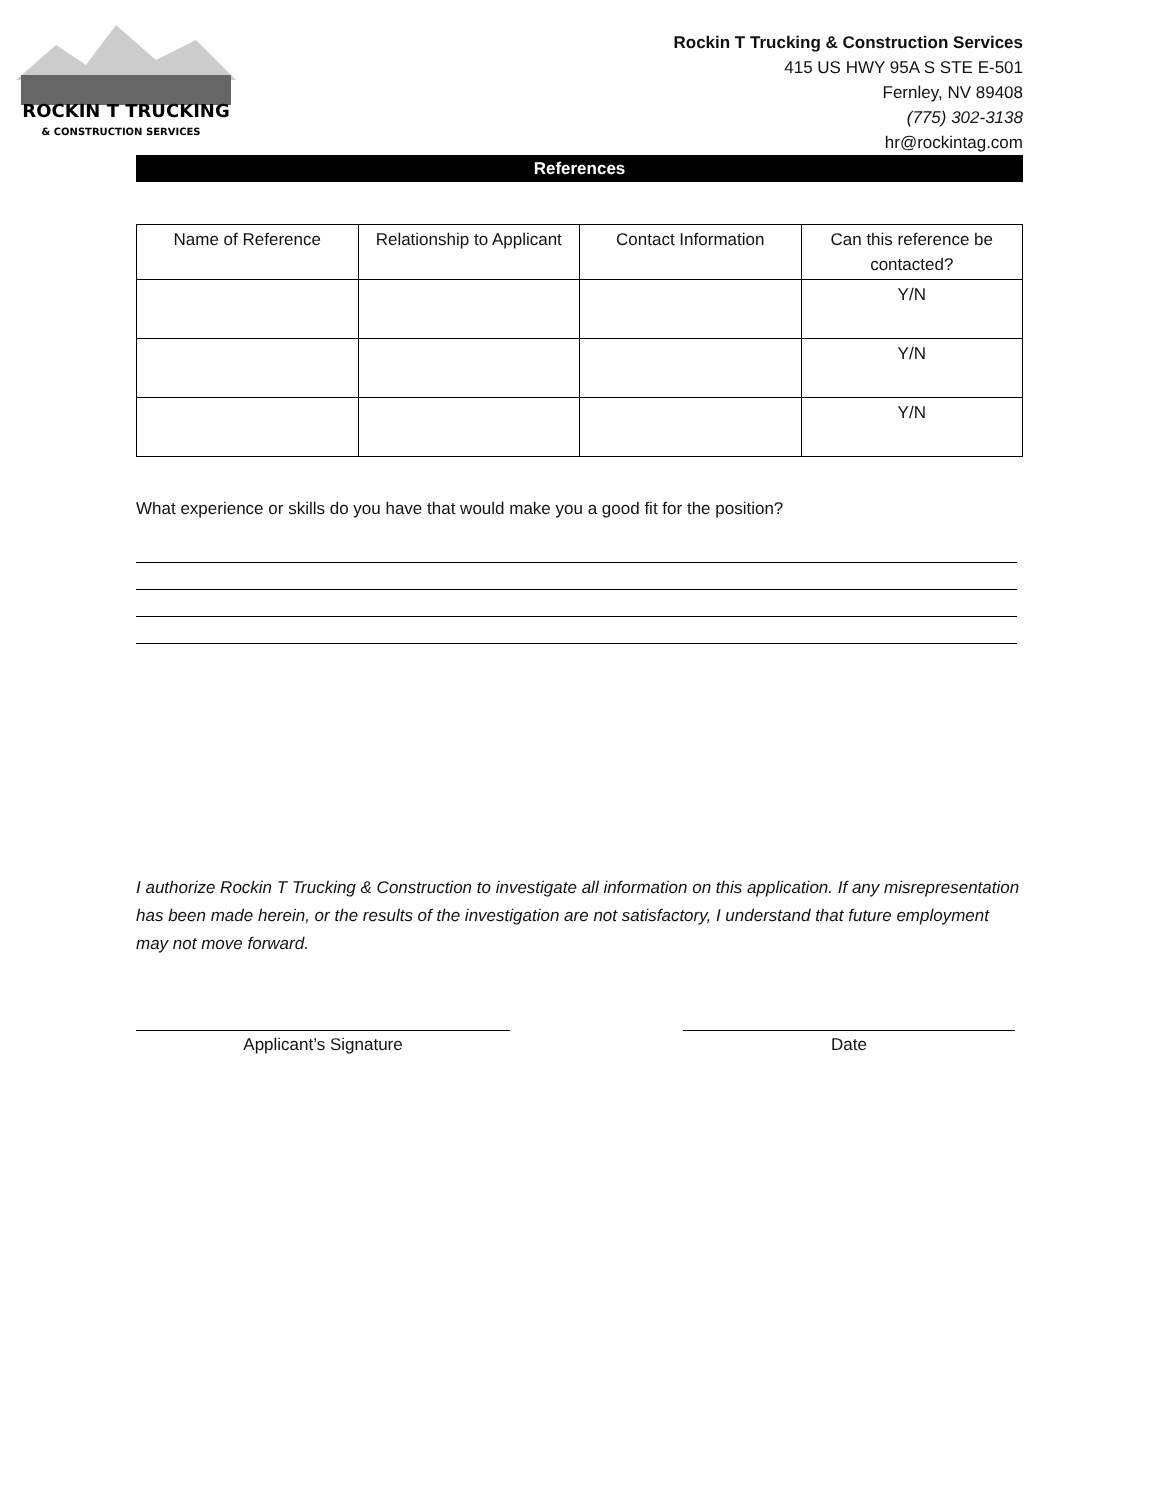ROCKIN T TRUCKING
& CONSTRUCTION SERVICES
Rockin T Trucking & Construction Services
415 US HWY 95A S STE E-501
Fernley, NV 89408
(775) 302-3138
hr@rockintag.com
References
| Name of Reference | Relationship to Applicant | Contact Information | Can this reference be contacted? |
| --- | --- | --- | --- |
| | | | Y/N |
| | | | Y/N |
| | | | Y/N |
What experience or skills do you have that would make you a good fit for the position?
I authorize Rockin T Trucking & Construction to investigate all information on this application. If any misrepresentation has been made herein, or the results of the investigation are not satisfactory, I understand that future employment may not move forward.
Applicant’s Signature Date